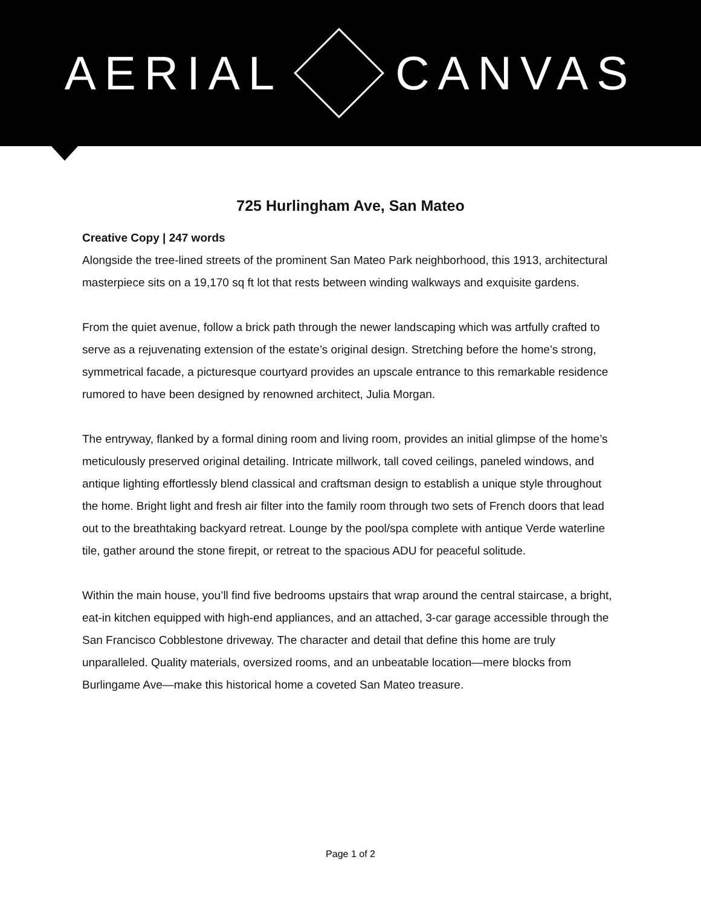AERIAL CANVAS
725 Hurlingham Ave, San Mateo
Creative Copy | 247 words
Alongside the tree-lined streets of the prominent San Mateo Park neighborhood, this 1913, architectural masterpiece sits on a 19,170 sq ft lot that rests between winding walkways and exquisite gardens.
From the quiet avenue, follow a brick path through the newer landscaping which was artfully crafted to serve as a rejuvenating extension of the estate’s original design. Stretching before the home’s strong, symmetrical facade, a picturesque courtyard provides an upscale entrance to this remarkable residence rumored to have been designed by renowned architect, Julia Morgan.
The entryway, flanked by a formal dining room and living room, provides an initial glimpse of the home’s meticulously preserved original detailing. Intricate millwork, tall coved ceilings, paneled windows, and antique lighting effortlessly blend classical and craftsman design to establish a unique style throughout the home. Bright light and fresh air filter into the family room through two sets of French doors that lead out to the breathtaking backyard retreat. Lounge by the pool/spa complete with antique Verde waterline tile, gather around the stone firepit, or retreat to the spacious ADU for peaceful solitude.
Within the main house, you’ll find five bedrooms upstairs that wrap around the central staircase, a bright, eat-in kitchen equipped with high-end appliances, and an attached, 3-car garage accessible through the San Francisco Cobblestone driveway. The character and detail that define this home are truly unparalleled. Quality materials, oversized rooms, and an unbeatable location—mere blocks from Burlingame Ave—make this historical home a coveted San Mateo treasure.
Page 1 of 2